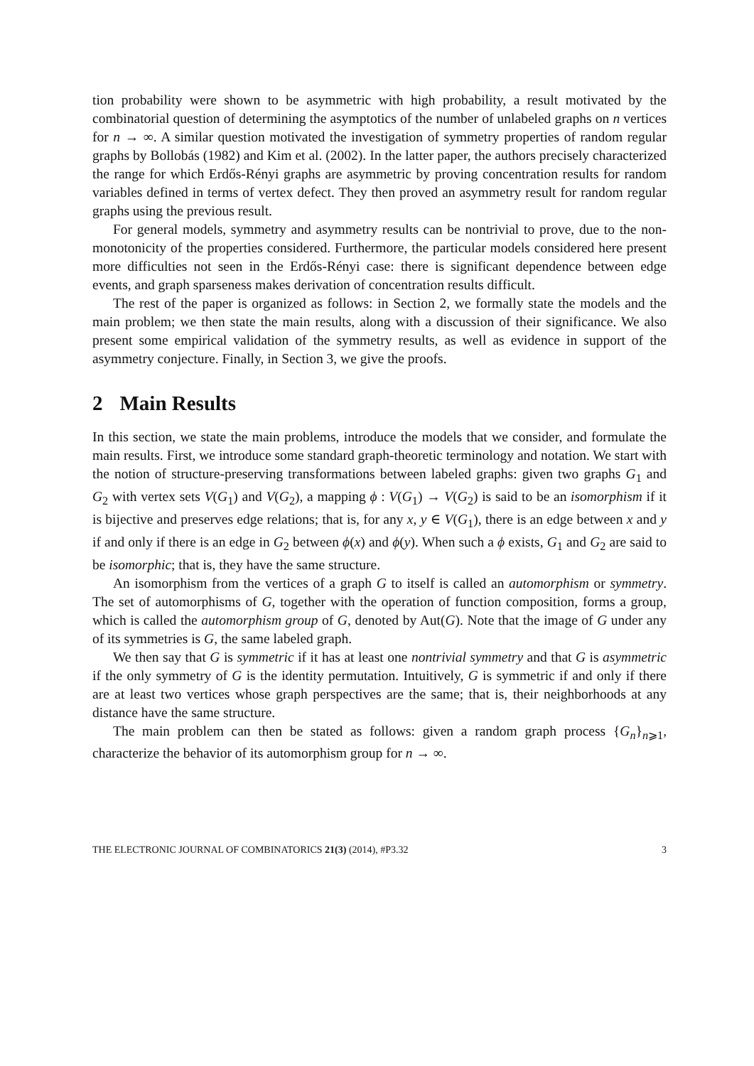tion probability were shown to be asymmetric with high probability, a result motivated by the combinatorial question of determining the asymptotics of the number of unlabeled graphs on n vertices for n → ∞. A similar question motivated the investigation of symmetry properties of random regular graphs by Bollobás (1982) and Kim et al. (2002). In the latter paper, the authors precisely characterized the range for which Erdős-Rényi graphs are asymmetric by proving concentration results for random variables defined in terms of vertex defect. They then proved an asymmetry result for random regular graphs using the previous result.
For general models, symmetry and asymmetry results can be nontrivial to prove, due to the non-monotonicity of the properties considered. Furthermore, the particular models considered here present more difficulties not seen in the Erdős-Rényi case: there is significant dependence between edge events, and graph sparseness makes derivation of concentration results difficult.
The rest of the paper is organized as follows: in Section 2, we formally state the models and the main problem; we then state the main results, along with a discussion of their significance. We also present some empirical validation of the symmetry results, as well as evidence in support of the asymmetry conjecture. Finally, in Section 3, we give the proofs.
2 Main Results
In this section, we state the main problems, introduce the models that we consider, and formulate the main results. First, we introduce some standard graph-theoretic terminology and notation. We start with the notion of structure-preserving transformations between labeled graphs: given two graphs G<sub>1</sub> and G<sub>2</sub> with vertex sets V(G<sub>1</sub>) and V(G<sub>2</sub>), a mapping ϕ : V(G<sub>1</sub>) → V(G<sub>2</sub>) is said to be an isomorphism if it is bijective and preserves edge relations; that is, for any x, y ∈ V(G<sub>1</sub>), there is an edge between x and y if and only if there is an edge in G<sub>2</sub> between ϕ(x) and ϕ(y). When such a ϕ exists, G<sub>1</sub> and G<sub>2</sub> are said to be isomorphic; that is, they have the same structure.
An isomorphism from the vertices of a graph G to itself is called an automorphism or symmetry. The set of automorphisms of G, together with the operation of function composition, forms a group, which is called the automorphism group of G, denoted by Aut(G). Note that the image of G under any of its symmetries is G, the same labeled graph.
We then say that G is symmetric if it has at least one nontrivial symmetry and that G is asymmetric if the only symmetry of G is the identity permutation. Intuitively, G is symmetric if and only if there are at least two vertices whose graph perspectives are the same; that is, their neighborhoods at any distance have the same structure.
The main problem can then be stated as follows: given a random graph process {G<sub>n</sub>}<sub>n⩾1</sub>, characterize the behavior of its automorphism group for n → ∞.
THE ELECTRONIC JOURNAL OF COMBINATORICS 21(3) (2014), #P3.32 3